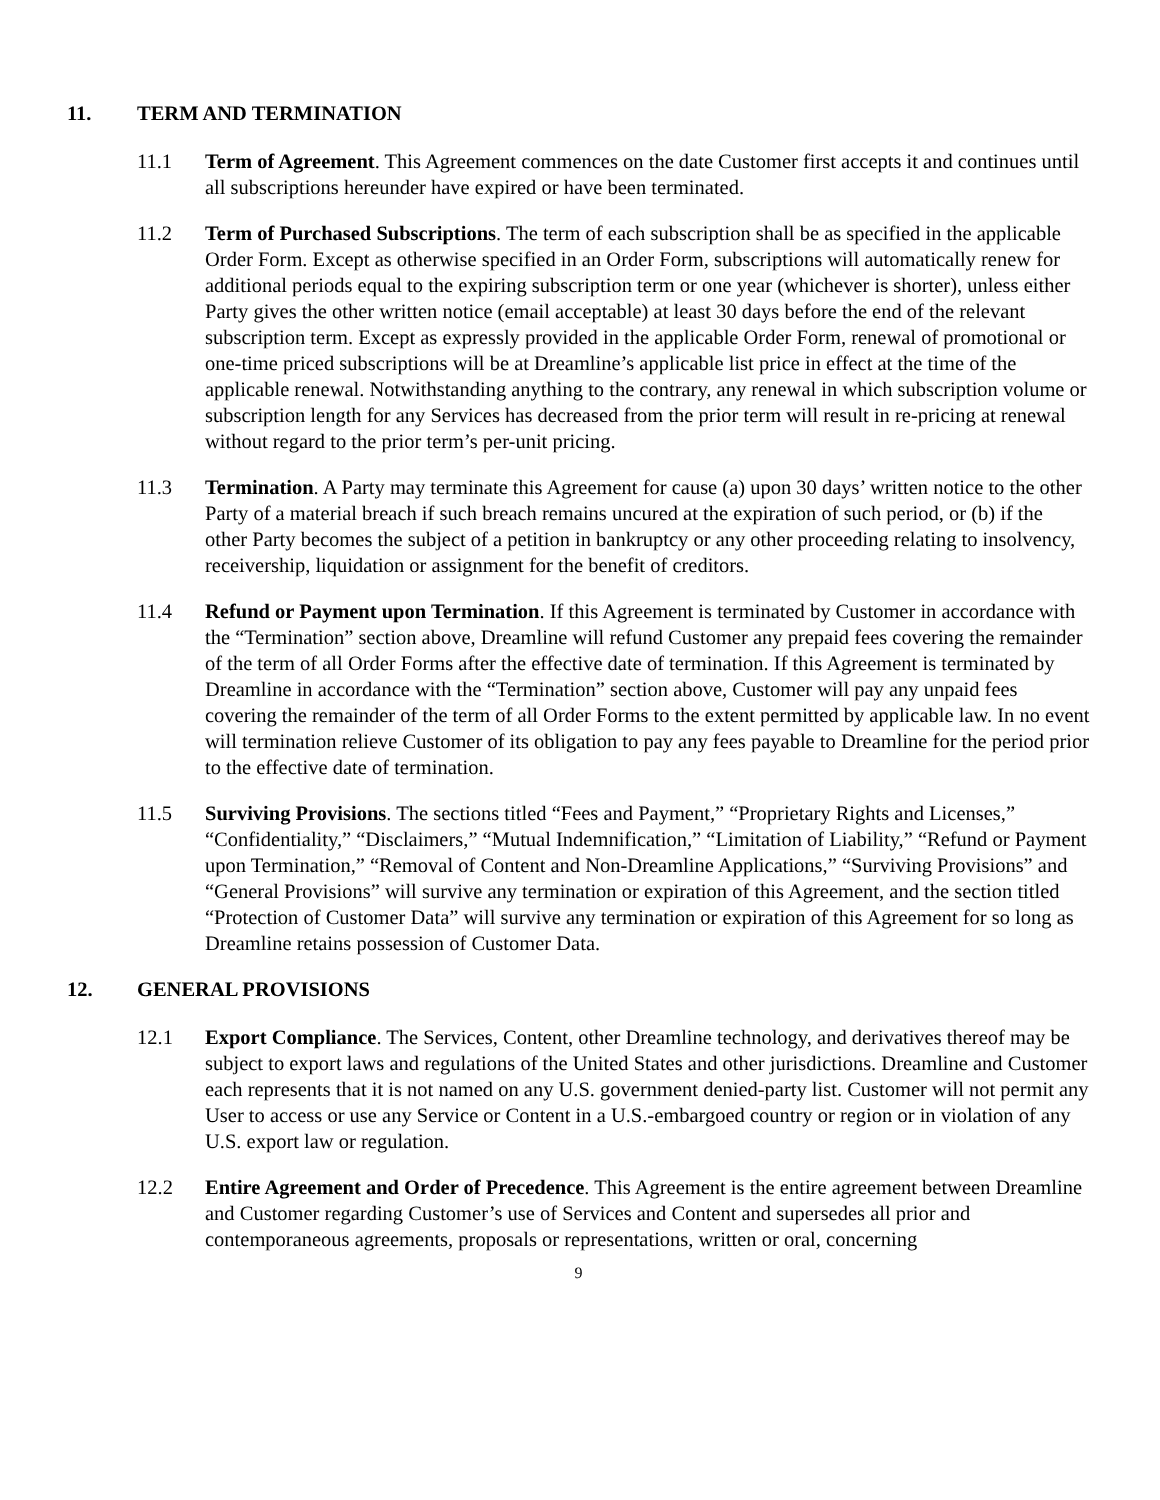11. TERM AND TERMINATION
11.1 Term of Agreement. This Agreement commences on the date Customer first accepts it and continues until all subscriptions hereunder have expired or have been terminated.
11.2 Term of Purchased Subscriptions. The term of each subscription shall be as specified in the applicable Order Form. Except as otherwise specified in an Order Form, subscriptions will automatically renew for additional periods equal to the expiring subscription term or one year (whichever is shorter), unless either Party gives the other written notice (email acceptable) at least 30 days before the end of the relevant subscription term. Except as expressly provided in the applicable Order Form, renewal of promotional or one-time priced subscriptions will be at Dreamline’s applicable list price in effect at the time of the applicable renewal. Notwithstanding anything to the contrary, any renewal in which subscription volume or subscription length for any Services has decreased from the prior term will result in re-pricing at renewal without regard to the prior term’s per-unit pricing.
11.3 Termination. A Party may terminate this Agreement for cause (a) upon 30 days’ written notice to the other Party of a material breach if such breach remains uncured at the expiration of such period, or (b) if the other Party becomes the subject of a petition in bankruptcy or any other proceeding relating to insolvency, receivership, liquidation or assignment for the benefit of creditors.
11.4 Refund or Payment upon Termination. If this Agreement is terminated by Customer in accordance with the “Termination” section above, Dreamline will refund Customer any prepaid fees covering the remainder of the term of all Order Forms after the effective date of termination. If this Agreement is terminated by Dreamline in accordance with the “Termination” section above, Customer will pay any unpaid fees covering the remainder of the term of all Order Forms to the extent permitted by applicable law. In no event will termination relieve Customer of its obligation to pay any fees payable to Dreamline for the period prior to the effective date of termination.
11.5 Surviving Provisions. The sections titled “Fees and Payment,” “Proprietary Rights and Licenses,” “Confidentiality,” “Disclaimers,” “Mutual Indemnification,” “Limitation of Liability,” “Refund or Payment upon Termination,” “Removal of Content and Non-Dreamline Applications,” “Surviving Provisions” and “General Provisions” will survive any termination or expiration of this Agreement, and the section titled “Protection of Customer Data” will survive any termination or expiration of this Agreement for so long as Dreamline retains possession of Customer Data.
12. GENERAL PROVISIONS
12.1 Export Compliance. The Services, Content, other Dreamline technology, and derivatives thereof may be subject to export laws and regulations of the United States and other jurisdictions. Dreamline and Customer each represents that it is not named on any U.S. government denied-party list. Customer will not permit any User to access or use any Service or Content in a U.S.-embargoed country or region or in violation of any U.S. export law or regulation.
12.2 Entire Agreement and Order of Precedence. This Agreement is the entire agreement between Dreamline and Customer regarding Customer’s use of Services and Content and supersedes all prior and contemporaneous agreements, proposals or representations, written or oral, concerning
9